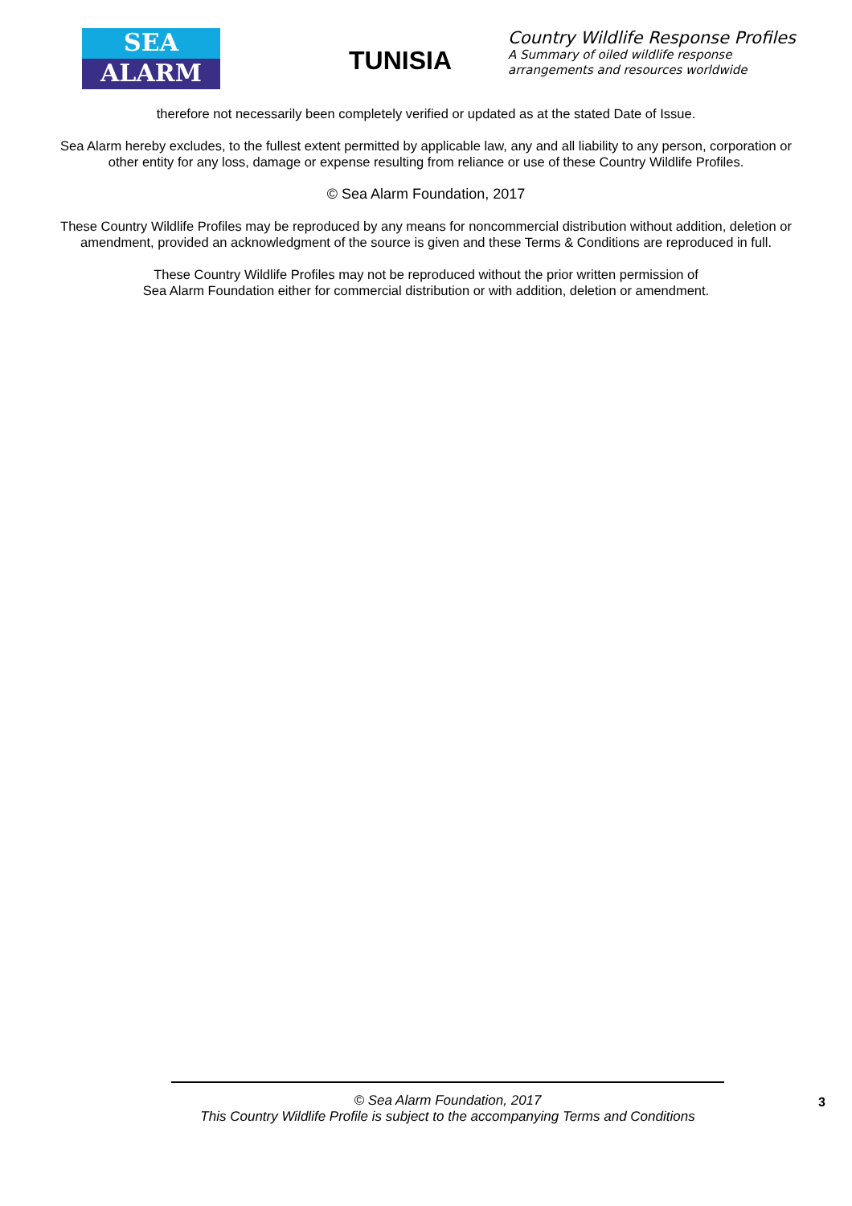SEA
ALARM
TUNISIA
Country Wildlife Response Profiles
A Summary of oiled wildlife response
arrangements and resources worldwide
therefore not necessarily been completely verified or updated as at the stated Date of Issue.
Sea Alarm hereby excludes, to the fullest extent permitted by applicable law, any and all liability to any person, corporation or other entity for any loss, damage or expense resulting from reliance or use of these Country Wildlife Profiles.
© Sea Alarm Foundation, 2017
These Country Wildlife Profiles may be reproduced by any means for noncommercial distribution without addition, deletion or amendment, provided an acknowledgment of the source is given and these Terms & Conditions are reproduced in full.
These Country Wildlife Profiles may not be reproduced without the prior written permission of
Sea Alarm Foundation either for commercial distribution or with addition, deletion or amendment.
© Sea Alarm Foundation, 2017
This Country Wildlife Profile is subject to the accompanying Terms and Conditions
3